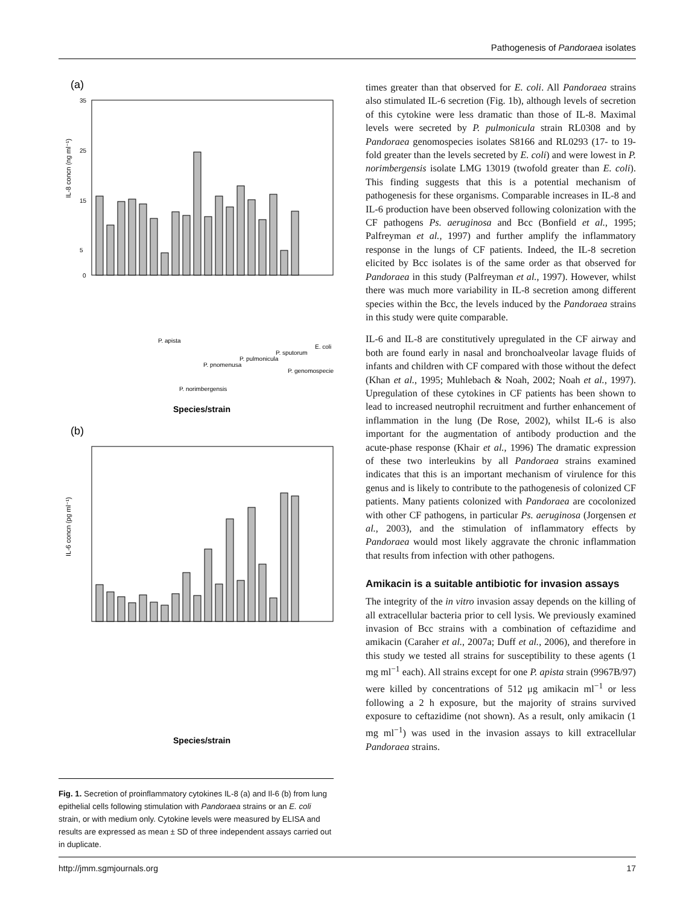Pathogenesis of Pandoraea isolates
(a)
IL-8 concn (ng ml⁻¹)
35
25
15
5
0
P. apista
P. norimbergensis
P. pnomenusa
P. pulmonicula
P. sputorum
P. genomospecies
E. coli
Species/strain
(b)
IL-6 concn (pg ml⁻¹)
Species/strain
Fig. 1. Secretion of proinflammatory cytokines IL-8 (a) and Il-6 (b) from lung epithelial cells following stimulation with Pandoraea strains or an E. coli strain, or with medium only. Cytokine levels were measured by ELISA and results are expressed as mean ± SD of three independent assays carried out in duplicate.
times greater than that observed for E. coli. All Pandoraea strains also stimulated IL-6 secretion (Fig. 1b), although levels of secretion of this cytokine were less dramatic than those of IL-8. Maximal levels were secreted by P. pulmonicula strain RL0308 and by Pandoraea genomospecies isolates S8166 and RL0293 (17- to 19-fold greater than the levels secreted by E. coli) and were lowest in P. norimbergensis isolate LMG 13019 (twofold greater than E. coli). This finding suggests that this is a potential mechanism of pathogenesis for these organisms. Comparable increases in IL-8 and IL-6 production have been observed following colonization with the CF pathogens Ps. aeruginosa and Bcc (Bonfield et al., 1995; Palfreyman et al., 1997) and further amplify the inflammatory response in the lungs of CF patients. Indeed, the IL-8 secretion elicited by Bcc isolates is of the same order as that observed for Pandoraea in this study (Palfreyman et al., 1997). However, whilst there was much more variability in IL-8 secretion among different species within the Bcc, the levels induced by the Pandoraea strains in this study were quite comparable.
IL-6 and IL-8 are constitutively upregulated in the CF airway and both are found early in nasal and bronchoalveolar lavage fluids of infants and children with CF compared with those without the defect (Khan et al., 1995; Muhlebach & Noah, 2002; Noah et al., 1997). Upregulation of these cytokines in CF patients has been shown to lead to increased neutrophil recruitment and further enhancement of inflammation in the lung (De Rose, 2002), whilst IL-6 is also important for the augmentation of antibody production and the acute-phase response (Khair et al., 1996) The dramatic expression of these two interleukins by all Pandoraea strains examined indicates that this is an important mechanism of virulence for this genus and is likely to contribute to the pathogenesis of colonized CF patients. Many patients colonized with Pandoraea are cocolonized with other CF pathogens, in particular Ps. aeruginosa (Jorgensen et al., 2003), and the stimulation of inflammatory effects by Pandoraea would most likely aggravate the chronic inflammation that results from infection with other pathogens.
Amikacin is a suitable antibiotic for invasion assays
The integrity of the in vitro invasion assay depends on the killing of all extracellular bacteria prior to cell lysis. We previously examined invasion of Bcc strains with a combination of ceftazidime and amikacin (Caraher et al., 2007a; Duff et al., 2006), and therefore in this study we tested all strains for susceptibility to these agents (1 mg ml<sup>−1</sup> each). All strains except for one P. apista strain (9967B/97) were killed by concentrations of 512 μg amikacin ml<sup>−1</sup> or less following a 2 h exposure, but the majority of strains survived exposure to ceftazidime (not shown). As a result, only amikacin (1 mg ml<sup>−1</sup>) was used in the invasion assays to kill extracellular Pandoraea strains.
http://jmm.sgmjournals.org 17